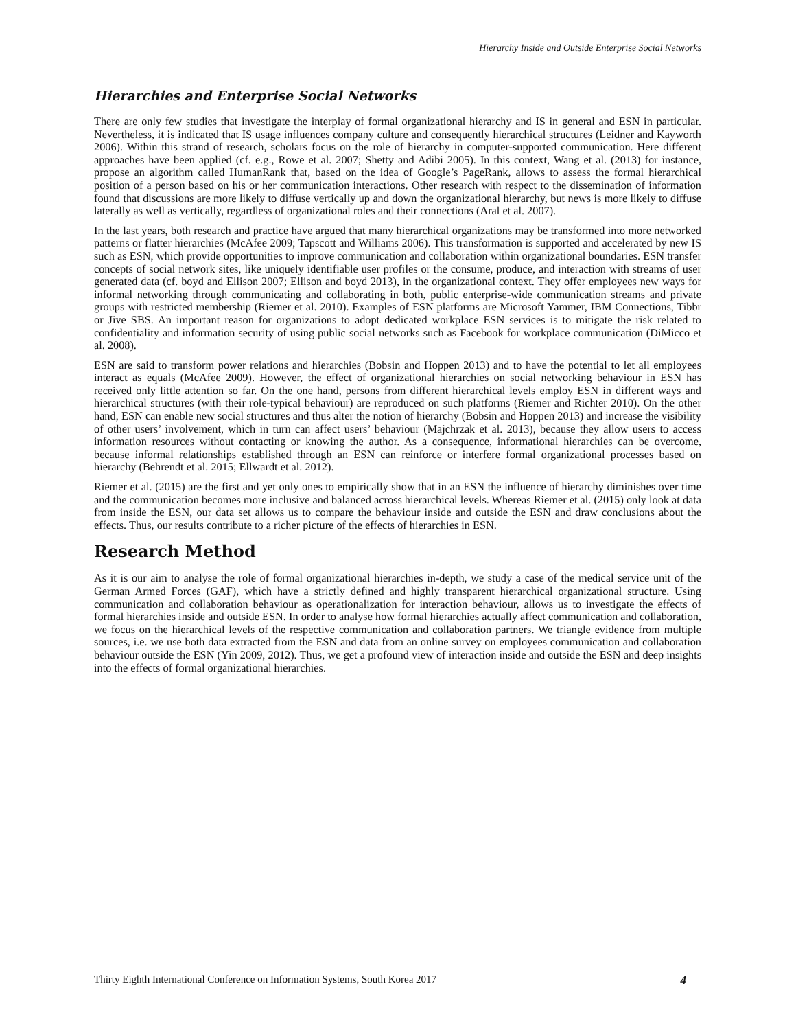Hierarchy Inside and Outside Enterprise Social Networks
Hierarchies and Enterprise Social Networks
There are only few studies that investigate the interplay of formal organizational hierarchy and IS in general and ESN in particular. Nevertheless, it is indicated that IS usage influences company culture and consequently hierarchical structures (Leidner and Kayworth 2006). Within this strand of research, scholars focus on the role of hierarchy in computer-supported communication. Here different approaches have been applied (cf. e.g., Rowe et al. 2007; Shetty and Adibi 2005). In this context, Wang et al. (2013) for instance, propose an algorithm called HumanRank that, based on the idea of Google’s PageRank, allows to assess the formal hierarchical position of a person based on his or her communication interactions. Other research with respect to the dissemination of information found that discussions are more likely to diffuse vertically up and down the organizational hierarchy, but news is more likely to diffuse laterally as well as vertically, regardless of organizational roles and their connections (Aral et al. 2007).
In the last years, both research and practice have argued that many hierarchical organizations may be transformed into more networked patterns or flatter hierarchies (McAfee 2009; Tapscott and Williams 2006). This transformation is supported and accelerated by new IS such as ESN, which provide opportunities to improve communication and collaboration within organizational boundaries. ESN transfer concepts of social network sites, like uniquely identifiable user profiles or the consume, produce, and interaction with streams of user generated data (cf. boyd and Ellison 2007; Ellison and boyd 2013), in the organizational context. They offer employees new ways for informal networking through communicating and collaborating in both, public enterprise-wide communication streams and private groups with restricted membership (Riemer et al. 2010). Examples of ESN platforms are Microsoft Yammer, IBM Connections, Tibbr or Jive SBS. An important reason for organizations to adopt dedicated workplace ESN services is to mitigate the risk related to confidentiality and information security of using public social networks such as Facebook for workplace communication (DiMicco et al. 2008).
ESN are said to transform power relations and hierarchies (Bobsin and Hoppen 2013) and to have the potential to let all employees interact as equals (McAfee 2009). However, the effect of organizational hierarchies on social networking behaviour in ESN has received only little attention so far. On the one hand, persons from different hierarchical levels employ ESN in different ways and hierarchical structures (with their role-typical behaviour) are reproduced on such platforms (Riemer and Richter 2010). On the other hand, ESN can enable new social structures and thus alter the notion of hierarchy (Bobsin and Hoppen 2013) and increase the visibility of other users’ involvement, which in turn can affect users’ behaviour (Majchrzak et al. 2013), because they allow users to access information resources without contacting or knowing the author. As a consequence, informational hierarchies can be overcome, because informal relationships established through an ESN can reinforce or interfere formal organizational processes based on hierarchy (Behrendt et al. 2015; Ellwardt et al. 2012).
Riemer et al. (2015) are the first and yet only ones to empirically show that in an ESN the influence of hierarchy diminishes over time and the communication becomes more inclusive and balanced across hierarchical levels. Whereas Riemer et al. (2015) only look at data from inside the ESN, our data set allows us to compare the behaviour inside and outside the ESN and draw conclusions about the effects. Thus, our results contribute to a richer picture of the effects of hierarchies in ESN.
Research Method
As it is our aim to analyse the role of formal organizational hierarchies in-depth, we study a case of the medical service unit of the German Armed Forces (GAF), which have a strictly defined and highly transparent hierarchical organizational structure. Using communication and collaboration behaviour as operationalization for interaction behaviour, allows us to investigate the effects of formal hierarchies inside and outside ESN. In order to analyse how formal hierarchies actually affect communication and collaboration, we focus on the hierarchical levels of the respective communication and collaboration partners. We triangle evidence from multiple sources, i.e. we use both data extracted from the ESN and data from an online survey on employees communication and collaboration behaviour outside the ESN (Yin 2009, 2012). Thus, we get a profound view of interaction inside and outside the ESN and deep insights into the effects of formal organizational hierarchies.
Thirty Eighth International Conference on Information Systems, South Korea 2017 4